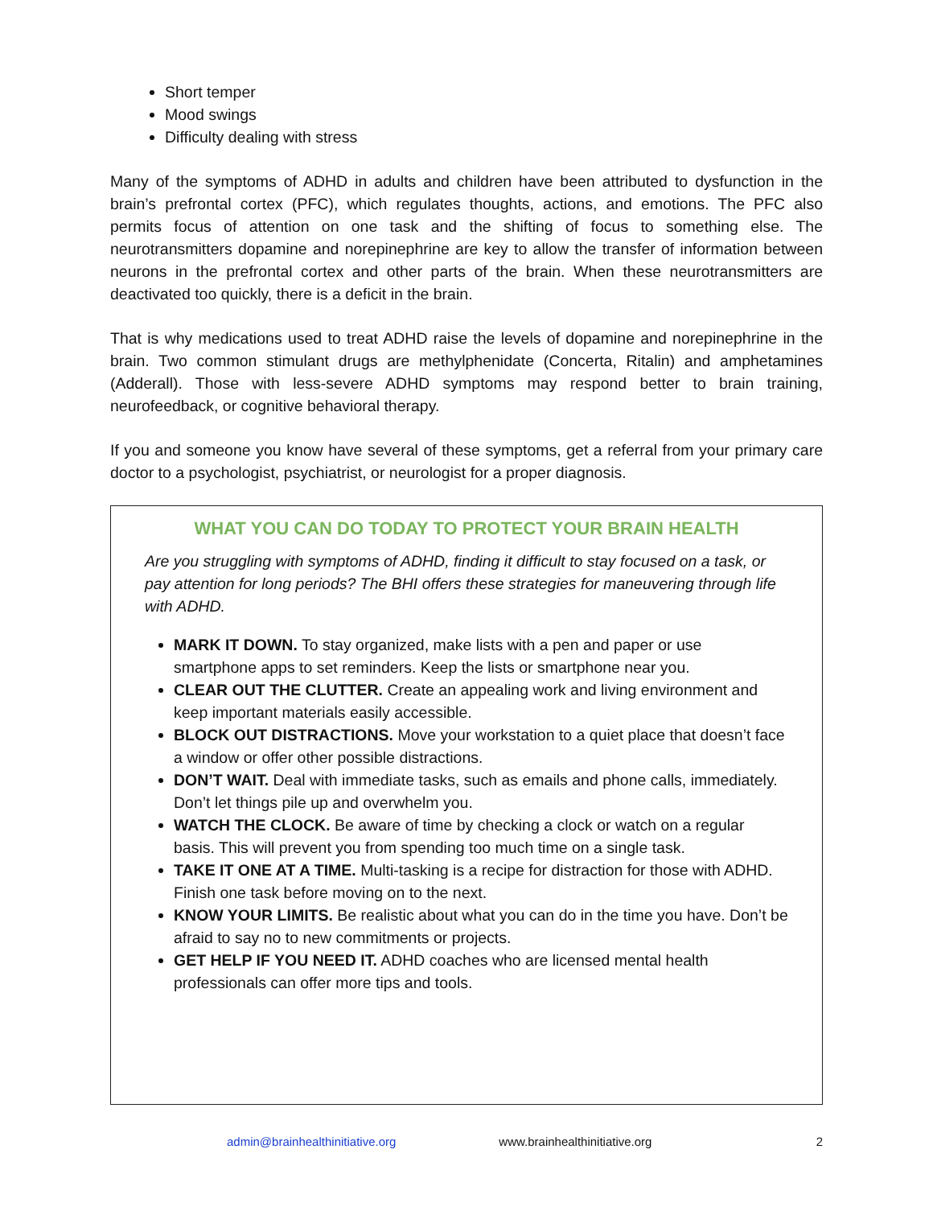Short temper
Mood swings
Difficulty dealing with stress
Many of the symptoms of ADHD in adults and children have been attributed to dysfunction in the brain’s prefrontal cortex (PFC), which regulates thoughts, actions, and emotions. The PFC also permits focus of attention on one task and the shifting of focus to something else. The neurotransmitters dopamine and norepinephrine are key to allow the transfer of information between neurons in the prefrontal cortex and other parts of the brain. When these neurotransmitters are deactivated too quickly, there is a deficit in the brain.
That is why medications used to treat ADHD raise the levels of dopamine and norepinephrine in the brain. Two common stimulant drugs are methylphenidate (Concerta, Ritalin) and amphetamines (Adderall). Those with less-severe ADHD symptoms may respond better to brain training, neurofeedback, or cognitive behavioral therapy.
If you and someone you know have several of these symptoms, get a referral from your primary care doctor to a psychologist, psychiatrist, or neurologist for a proper diagnosis.
WHAT YOU CAN DO TODAY TO PROTECT YOUR BRAIN HEALTH
Are you struggling with symptoms of ADHD, finding it difficult to stay focused on a task, or pay attention for long periods? The BHI offers these strategies for maneuvering through life with ADHD.
MARK IT DOWN. To stay organized, make lists with a pen and paper or use smartphone apps to set reminders. Keep the lists or smartphone near you.
CLEAR OUT THE CLUTTER. Create an appealing work and living environment and keep important materials easily accessible.
BLOCK OUT DISTRACTIONS. Move your workstation to a quiet place that doesn’t face a window or offer other possible distractions.
DON’T WAIT. Deal with immediate tasks, such as emails and phone calls, immediately. Don’t let things pile up and overwhelm you.
WATCH THE CLOCK. Be aware of time by checking a clock or watch on a regular basis. This will prevent you from spending too much time on a single task.
TAKE IT ONE AT A TIME. Multi-tasking is a recipe for distraction for those with ADHD. Finish one task before moving on to the next.
KNOW YOUR LIMITS. Be realistic about what you can do in the time you have. Don’t be afraid to say no to new commitments or projects.
GET HELP IF YOU NEED IT. ADHD coaches who are licensed mental health professionals can offer more tips and tools.
admin@brainhealthinitiative.org www.brainhealthinitiative.org 2